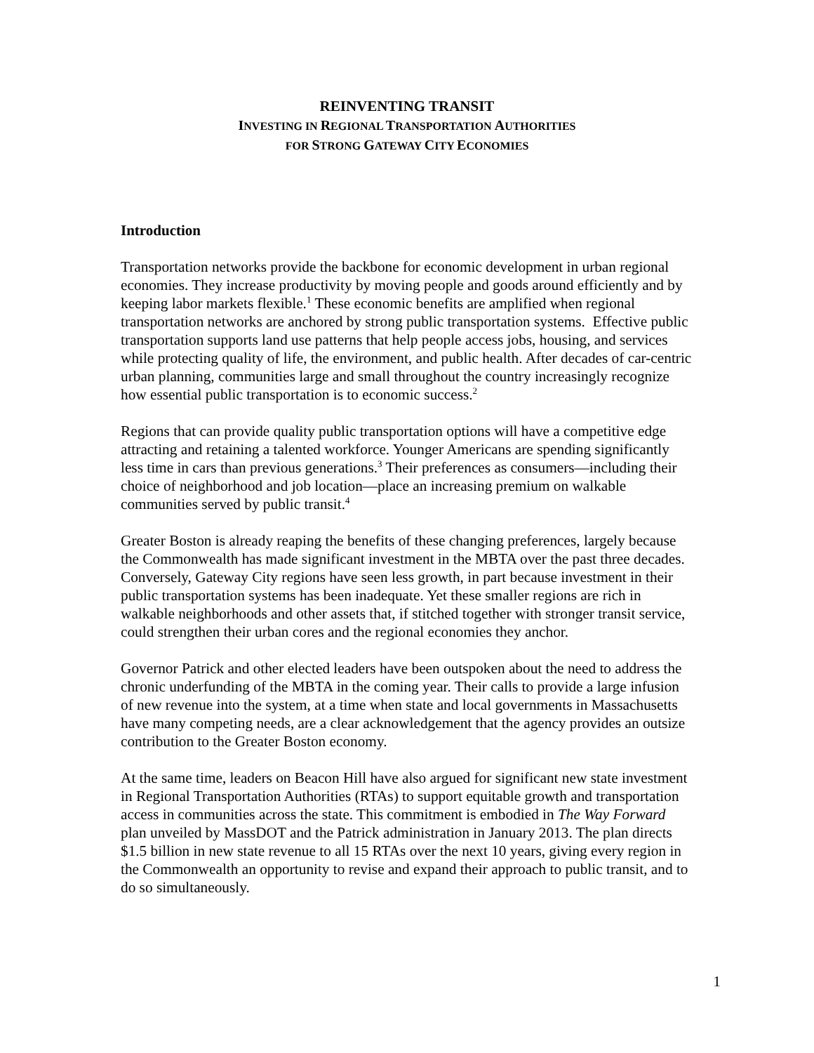REINVENTING TRANSIT
INVESTING IN REGIONAL TRANSPORTATION AUTHORITIES
FOR STRONG GATEWAY CITY ECONOMIES
Introduction
Transportation networks provide the backbone for economic development in urban regional economies. They increase productivity by moving people and goods around efficiently and by keeping labor markets flexible.<sup>1</sup> These economic benefits are amplified when regional transportation networks are anchored by strong public transportation systems. Effective public transportation supports land use patterns that help people access jobs, housing, and services while protecting quality of life, the environment, and public health. After decades of car-centric urban planning, communities large and small throughout the country increasingly recognize how essential public transportation is to economic success.<sup>2</sup>
Regions that can provide quality public transportation options will have a competitive edge attracting and retaining a talented workforce. Younger Americans are spending significantly less time in cars than previous generations.<sup>3</sup> Their preferences as consumers—including their choice of neighborhood and job location—place an increasing premium on walkable communities served by public transit.<sup>4</sup>
Greater Boston is already reaping the benefits of these changing preferences, largely because the Commonwealth has made significant investment in the MBTA over the past three decades. Conversely, Gateway City regions have seen less growth, in part because investment in their public transportation systems has been inadequate. Yet these smaller regions are rich in walkable neighborhoods and other assets that, if stitched together with stronger transit service, could strengthen their urban cores and the regional economies they anchor.
Governor Patrick and other elected leaders have been outspoken about the need to address the chronic underfunding of the MBTA in the coming year. Their calls to provide a large infusion of new revenue into the system, at a time when state and local governments in Massachusetts have many competing needs, are a clear acknowledgement that the agency provides an outsize contribution to the Greater Boston economy.
At the same time, leaders on Beacon Hill have also argued for significant new state investment in Regional Transportation Authorities (RTAs) to support equitable growth and transportation access in communities across the state. This commitment is embodied in The Way Forward plan unveiled by MassDOT and the Patrick administration in January 2013. The plan directs $1.5 billion in new state revenue to all 15 RTAs over the next 10 years, giving every region in the Commonwealth an opportunity to revise and expand their approach to public transit, and to do so simultaneously.
1